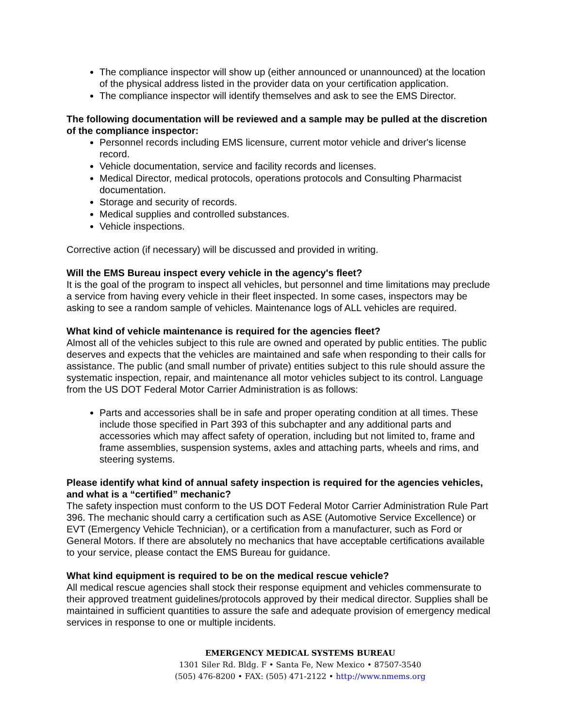The compliance inspector will show up (either announced or unannounced) at the location of the physical address listed in the provider data on your certification application.
The compliance inspector will identify themselves and ask to see the EMS Director.
The following documentation will be reviewed and a sample may be pulled at the discretion of the compliance inspector:
Personnel records including EMS licensure, current motor vehicle and driver's license record.
Vehicle documentation, service and facility records and licenses.
Medical Director, medical protocols, operations protocols and Consulting Pharmacist documentation.
Storage and security of records.
Medical supplies and controlled substances.
Vehicle inspections.
Corrective action (if necessary) will be discussed and provided in writing.
Will the EMS Bureau inspect every vehicle in the agency's fleet?
It is the goal of the program to inspect all vehicles, but personnel and time limitations may preclude a service from having every vehicle in their fleet inspected. In some cases, inspectors may be asking to see a random sample of vehicles. Maintenance logs of ALL vehicles are required.
What kind of vehicle maintenance is required for the agencies fleet?
Almost all of the vehicles subject to this rule are owned and operated by public entities. The public deserves and expects that the vehicles are maintained and safe when responding to their calls for assistance. The public (and small number of private) entities subject to this rule should assure the systematic inspection, repair, and maintenance all motor vehicles subject to its control. Language from the US DOT Federal Motor Carrier Administration is as follows:
Parts and accessories shall be in safe and proper operating condition at all times. These include those specified in Part 393 of this subchapter and any additional parts and accessories which may affect safety of operation, including but not limited to, frame and frame assemblies, suspension systems, axles and attaching parts, wheels and rims, and steering systems.
Please identify what kind of annual safety inspection is required for the agencies vehicles, and what is a “certified” mechanic?
The safety inspection must conform to the US DOT Federal Motor Carrier Administration Rule Part 396. The mechanic should carry a certification such as ASE (Automotive Service Excellence) or EVT (Emergency Vehicle Technician), or a certification from a manufacturer, such as Ford or General Motors. If there are absolutely no mechanics that have acceptable certifications available to your service, please contact the EMS Bureau for guidance.
What kind equipment is required to be on the medical rescue vehicle?
All medical rescue agencies shall stock their response equipment and vehicles commensurate to their approved treatment guidelines/protocols approved by their medical director. Supplies shall be maintained in sufficient quantities to assure the safe and adequate provision of emergency medical services in response to one or multiple incidents.
EMERGENCY MEDICAL SYSTEMS BUREAU
1301 Siler Rd. Bldg. F • Santa Fe, New Mexico • 87507-3540
(505) 476-8200 • FAX: (505) 471-2122 • http://www.nmems.org